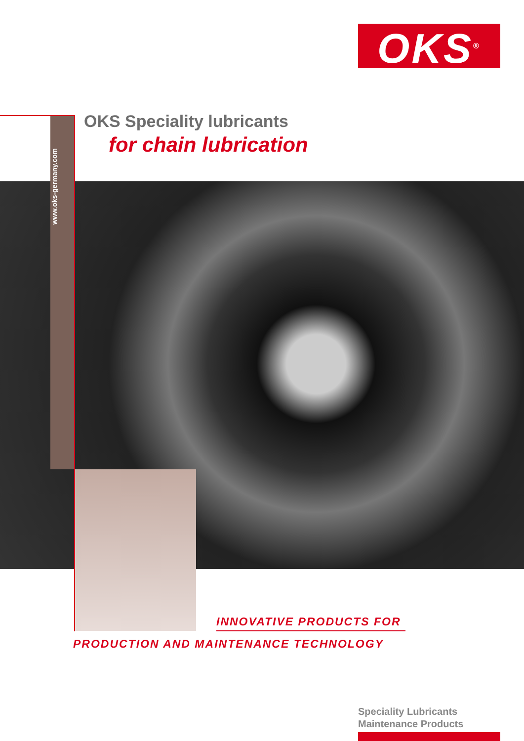OKS<sup>®</sup>
OKS Speciality lubricants
for chain lubrication
www.oks-germany.com
INNOVATIVE PRODUCTS FOR
PRODUCTION AND MAINTENANCE TECHNOLOGY
Speciality Lubricants
Maintenance Products